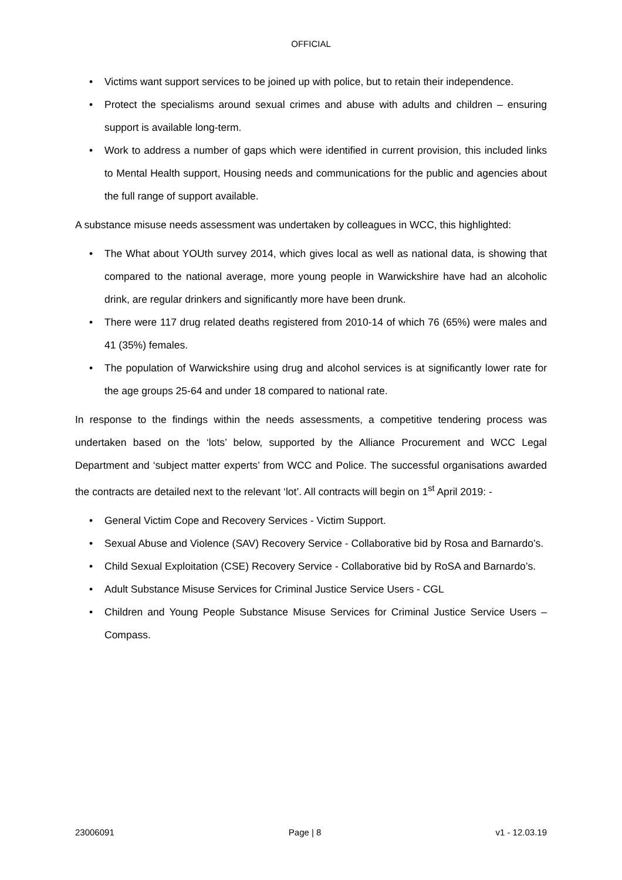OFFICIAL
• Victims want support services to be joined up with police, but to retain their independence.
• Protect the specialisms around sexual crimes and abuse with adults and children – ensuring support is available long-term.
• Work to address a number of gaps which were identified in current provision, this included links to Mental Health support, Housing needs and communications for the public and agencies about the full range of support available.
A substance misuse needs assessment was undertaken by colleagues in WCC, this highlighted:
• The What about YOUth survey 2014, which gives local as well as national data, is showing that compared to the national average, more young people in Warwickshire have had an alcoholic drink, are regular drinkers and significantly more have been drunk.
• There were 117 drug related deaths registered from 2010-14 of which 76 (65%) were males and 41 (35%) females.
• The population of Warwickshire using drug and alcohol services is at significantly lower rate for the age groups 25-64 and under 18 compared to national rate.
In response to the findings within the needs assessments, a competitive tendering process was undertaken based on the ‘lots’ below, supported by the Alliance Procurement and WCC Legal Department and ‘subject matter experts’ from WCC and Police. The successful organisations awarded the contracts are detailed next to the relevant ‘lot’. All contracts will begin on 1<sup>st</sup> April 2019: -
• General Victim Cope and Recovery Services - Victim Support.
• Sexual Abuse and Violence (SAV) Recovery Service - Collaborative bid by Rosa and Barnardo’s.
• Child Sexual Exploitation (CSE) Recovery Service - Collaborative bid by RoSA and Barnardo’s.
• Adult Substance Misuse Services for Criminal Justice Service Users - CGL
• Children and Young People Substance Misuse Services for Criminal Justice Service Users – Compass.
23006091 Page | 8 v1 - 12.03.19